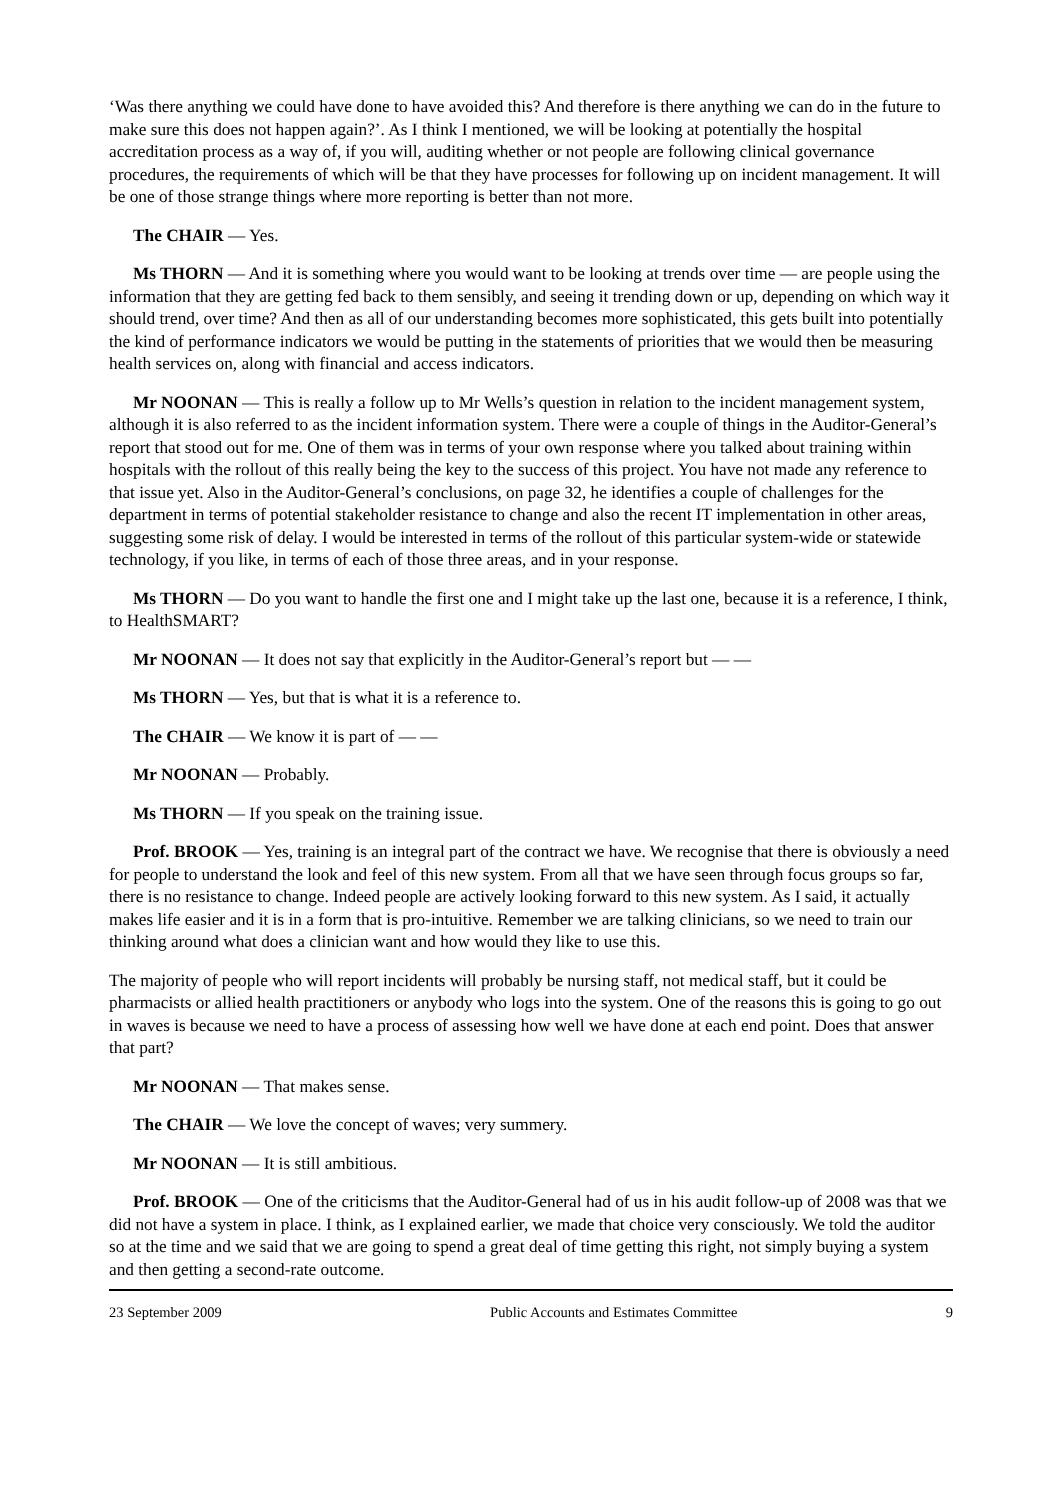‘Was there anything we could have done to have avoided this? And therefore is there anything we can do in the future to make sure this does not happen again?’. As I think I mentioned, we will be looking at potentially the hospital accreditation process as a way of, if you will, auditing whether or not people are following clinical governance procedures, the requirements of which will be that they have processes for following up on incident management. It will be one of those strange things where more reporting is better than not more.
The CHAIR — Yes.
Ms THORN — And it is something where you would want to be looking at trends over time — are people using the information that they are getting fed back to them sensibly, and seeing it trending down or up, depending on which way it should trend, over time? And then as all of our understanding becomes more sophisticated, this gets built into potentially the kind of performance indicators we would be putting in the statements of priorities that we would then be measuring health services on, along with financial and access indicators.
Mr NOONAN — This is really a follow up to Mr Wells’s question in relation to the incident management system, although it is also referred to as the incident information system. There were a couple of things in the Auditor-General’s report that stood out for me. One of them was in terms of your own response where you talked about training within hospitals with the rollout of this really being the key to the success of this project. You have not made any reference to that issue yet. Also in the Auditor-General’s conclusions, on page 32, he identifies a couple of challenges for the department in terms of potential stakeholder resistance to change and also the recent IT implementation in other areas, suggesting some risk of delay. I would be interested in terms of the rollout of this particular system-wide or statewide technology, if you like, in terms of each of those three areas, and in your response.
Ms THORN — Do you want to handle the first one and I might take up the last one, because it is a reference, I think, to HealthSMART?
Mr NOONAN — It does not say that explicitly in the Auditor-General’s report but — —
Ms THORN — Yes, but that is what it is a reference to.
The CHAIR — We know it is part of — —
Mr NOONAN — Probably.
Ms THORN — If you speak on the training issue.
Prof. BROOK — Yes, training is an integral part of the contract we have. We recognise that there is obviously a need for people to understand the look and feel of this new system. From all that we have seen through focus groups so far, there is no resistance to change. Indeed people are actively looking forward to this new system. As I said, it actually makes life easier and it is in a form that is pro-intuitive. Remember we are talking clinicians, so we need to train our thinking around what does a clinician want and how would they like to use this.
The majority of people who will report incidents will probably be nursing staff, not medical staff, but it could be pharmacists or allied health practitioners or anybody who logs into the system. One of the reasons this is going to go out in waves is because we need to have a process of assessing how well we have done at each end point. Does that answer that part?
Mr NOONAN — That makes sense.
The CHAIR — We love the concept of waves; very summery.
Mr NOONAN — It is still ambitious.
Prof. BROOK — One of the criticisms that the Auditor-General had of us in his audit follow-up of 2008 was that we did not have a system in place. I think, as I explained earlier, we made that choice very consciously. We told the auditor so at the time and we said that we are going to spend a great deal of time getting this right, not simply buying a system and then getting a second-rate outcome.
23 September 2009 Public Accounts and Estimates Committee 9